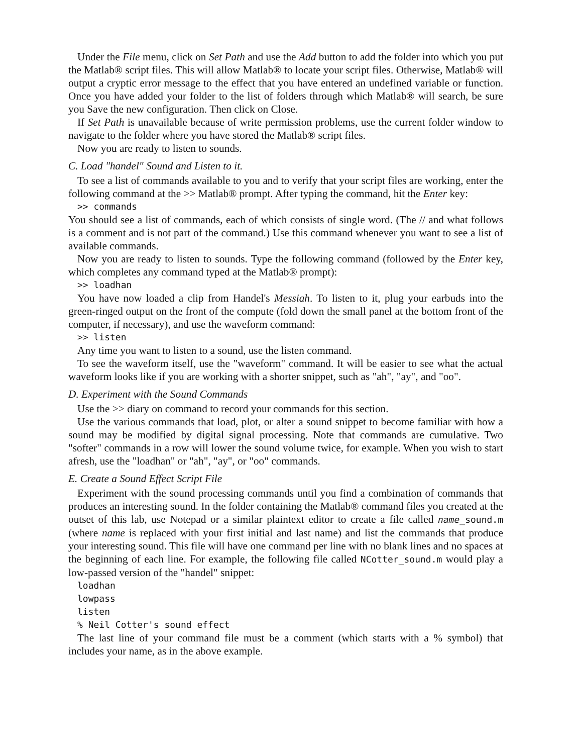Under the File menu, click on Set Path and use the Add button to add the folder into which you put the Matlab® script files. This will allow Matlab® to locate your script files. Otherwise, Matlab® will output a cryptic error message to the effect that you have entered an undefined variable or function. Once you have added your folder to the list of folders through which Matlab® will search, be sure you Save the new configuration. Then click on Close.
If Set Path is unavailable because of write permission problems, use the current folder window to navigate to the folder where you have stored the Matlab® script files.
Now you are ready to listen to sounds.
C. Load "handel" Sound and Listen to it.
To see a list of commands available to you and to verify that your script files are working, enter the following command at the >> Matlab® prompt. After typing the command, hit the Enter key:
>> commands
You should see a list of commands, each of which consists of single word. (The // and what follows is a comment and is not part of the command.) Use this command whenever you want to see a list of available commands.
Now you are ready to listen to sounds. Type the following command (followed by the Enter key, which completes any command typed at the Matlab® prompt):
>> loadhan
You have now loaded a clip from Handel's Messiah. To listen to it, plug your earbuds into the green-ringed output on the front of the compute (fold down the small panel at the bottom front of the computer, if necessary), and use the waveform command:
>> listen
Any time you want to listen to a sound, use the listen command.
To see the waveform itself, use the "waveform" command. It will be easier to see what the actual waveform looks like if you are working with a shorter snippet, such as "ah", "ay", and "oo".
D. Experiment with the Sound Commands
Use the >> diary on command to record your commands for this section.
Use the various commands that load, plot, or alter a sound snippet to become familiar with how a sound may be modified by digital signal processing. Note that commands are cumulative. Two "softer" commands in a row will lower the sound volume twice, for example. When you wish to start afresh, use the "loadhan" or "ah", "ay", or "oo" commands.
E. Create a Sound Effect Script File
Experiment with the sound processing commands until you find a combination of commands that produces an interesting sound. In the folder containing the Matlab® command files you created at the outset of this lab, use Notepad or a similar plaintext editor to create a file called name_sound.m (where name is replaced with your first initial and last name) and list the commands that produce your interesting sound. This file will have one command per line with no blank lines and no spaces at the beginning of each line. For example, the following file called NCotter_sound.m would play a low-passed version of the "handel" snippet:
loadhan
lowpass
listen
% Neil Cotter's sound effect
The last line of your command file must be a comment (which starts with a % symbol) that includes your name, as in the above example.